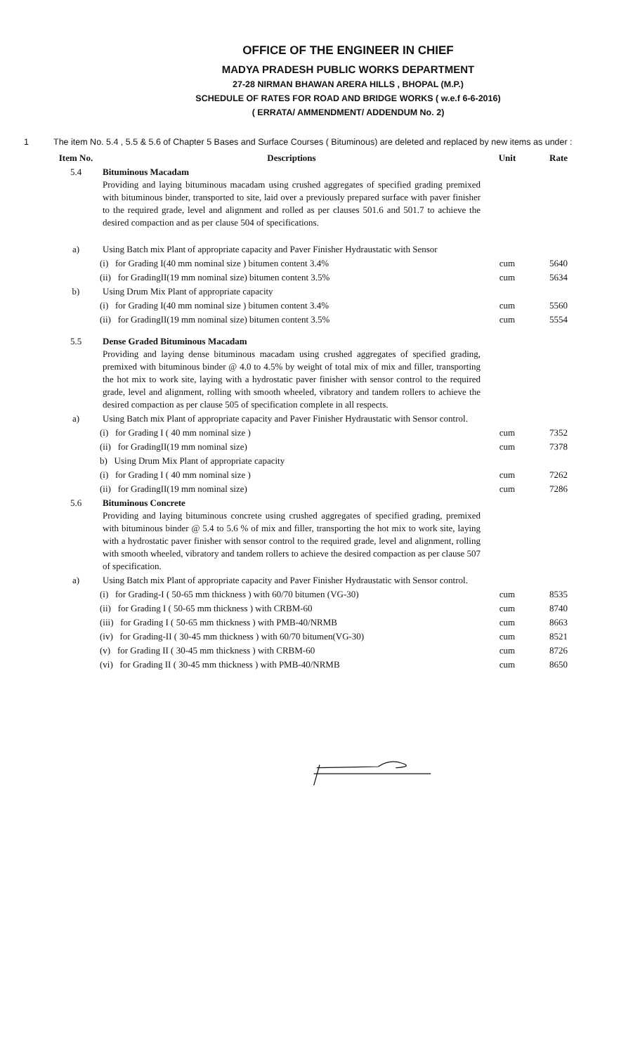OFFICE OF THE ENGINEER IN CHIEF
MADYA PRADESH PUBLIC WORKS DEPARTMENT
27-28 NIRMAN BHAWAN ARERA HILLS , BHOPAL (M.P.)
SCHEDULE OF RATES FOR ROAD AND BRIDGE WORKS ( w.e.f 6-6-2016)
( ERRATA/ AMMENDMENT/ ADDENDUM No. 2)
1 The item No. 5.4 , 5.5 & 5.6 of Chapter 5 Bases and Surface Courses ( Bituminous) are deleted and replaced by new items as under :
| Item No. | Descriptions | Unit | Rate |
| --- | --- | --- | --- |
| 5.4 | Bituminous Macadam Providing and laying bituminous macadam using crushed aggregates of specified grading premixed with bituminous binder, transported to site, laid over a previously prepared surface with paver finisher to the required grade, level and alignment and rolled as per clauses 501.6 and 501.7 to achieve the desired compaction and as per clause 504 of specifications. | | |
| a) | Using Batch mix Plant of appropriate capacity and Paver Finisher Hydraustatic with Sensor | | |
| | (i) for Grading I(40 mm nominal size ) bitumen content 3.4% | cum | 5640 |
| | (ii) for GradingII(19 mm nominal size) bitumen content 3.5% | cum | 5634 |
| b) | Using Drum Mix Plant of appropriate capacity | | |
| | (i) for Grading I(40 mm nominal size ) bitumen content 3.4% | cum | 5560 |
| | (ii) for GradingII(19 mm nominal size) bitumen content 3.5% | cum | 5554 |
| 5.5 | Dense Graded Bituminous Macadam Providing and laying dense bituminous macadam using crushed aggregates of specified grading, premixed with bituminous binder @ 4.0 to 4.5% by weight of total mix of mix and filler, transporting the hot mix to work site, laying with a hydrostatic paver finisher with sensor control to the required grade, level and alignment, rolling with smooth wheeled, vibratory and tandem rollers to achieve the desired compaction as per clause 505 of specification complete in all respects. | | |
| a) | Using Batch mix Plant of appropriate capacity and Paver Finisher Hydraustatic with Sensor control. | | |
| | (i) for Grading I ( 40 mm nominal size ) | cum | 7352 |
| | (ii) for GradingII(19 mm nominal size) | cum | 7378 |
| | b) Using Drum Mix Plant of appropriate capacity | | |
| | (i) for Grading I ( 40 mm nominal size ) | cum | 7262 |
| | (ii) for GradingII(19 mm nominal size) | cum | 7286 |
| 5.6 | Bituminous Concrete Providing and laying bituminous concrete using crushed aggregates of specified grading, premixed with bituminous binder @ 5.4 to 5.6 % of mix and filler, transporting the hot mix to work site, laying with a hydrostatic paver finisher with sensor control to the required grade, level and alignment, rolling with smooth wheeled, vibratory and tandem rollers to achieve the desired compaction as per clause 507 of specification. | | |
| a) | Using Batch mix Plant of appropriate capacity and Paver Finisher Hydraustatic with Sensor control. | | |
| | (i) for Grading-I ( 50-65 mm thickness ) with 60/70 bitumen (VG-30) | cum | 8535 |
| | (ii) for Grading I ( 50-65 mm thickness ) with CRBM-60 | cum | 8740 |
| | (iii) for Grading I ( 50-65 mm thickness ) with PMB-40/NRMB | cum | 8663 |
| | (iv) for Grading-II ( 30-45 mm thickness ) with 60/70 bitumen(VG-30) | cum | 8521 |
| | (v) for Grading II ( 30-45 mm thickness ) with CRBM-60 | cum | 8726 |
| | (vi) for Grading II ( 30-45 mm thickness ) with PMB-40/NRMB | cum | 8650 |